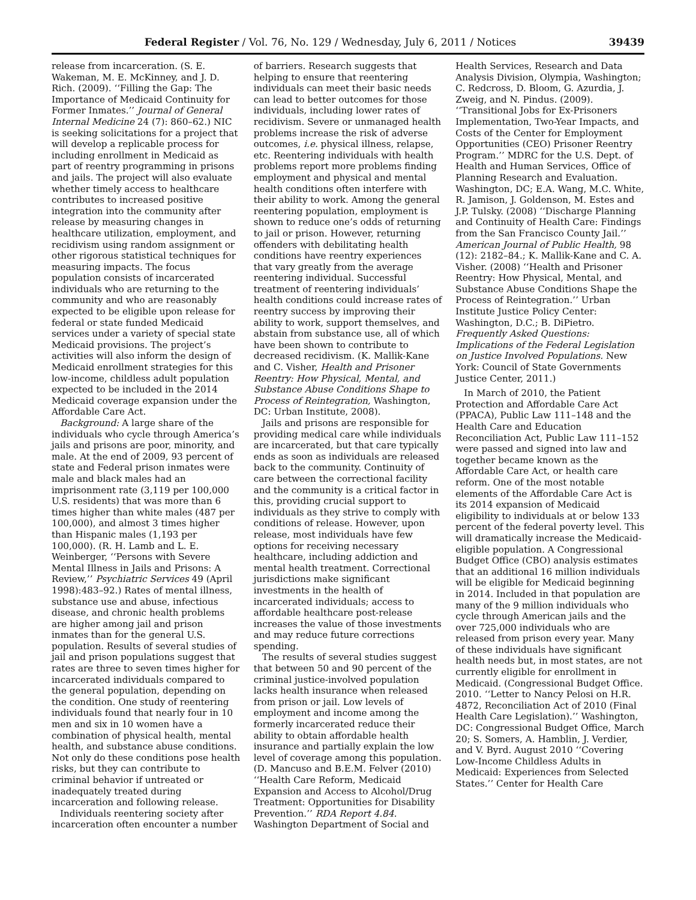Federal Register / Vol. 76, No. 129 / Wednesday, July 6, 2011 / Notices 39439
release from incarceration. (S. E. Wakeman, M. E. McKinney, and J. D. Rich. (2009). ‘‘Filling the Gap: The Importance of Medicaid Continuity for Former Inmates.’’ Journal of General Internal Medicine 24 (7): 860–62.) NIC is seeking solicitations for a project that will develop a replicable process for including enrollment in Medicaid as part of reentry programming in prisons and jails. The project will also evaluate whether timely access to healthcare contributes to increased positive integration into the community after release by measuring changes in healthcare utilization, employment, and recidivism using random assignment or other rigorous statistical techniques for measuring impacts. The focus population consists of incarcerated individuals who are returning to the community and who are reasonably expected to be eligible upon release for federal or state funded Medicaid services under a variety of special state Medicaid provisions. The project’s activities will also inform the design of Medicaid enrollment strategies for this low-income, childless adult population expected to be included in the 2014 Medicaid coverage expansion under the Affordable Care Act.
Background: A large share of the individuals who cycle through America’s jails and prisons are poor, minority, and male. At the end of 2009, 93 percent of state and Federal prison inmates were male and black males had an imprisonment rate (3,119 per 100,000 U.S. residents) that was more than 6 times higher than white males (487 per 100,000), and almost 3 times higher than Hispanic males (1,193 per 100,000). (R. H. Lamb and L. E. Weinberger, ‘‘Persons with Severe Mental Illness in Jails and Prisons: A Review,’’ Psychiatric Services 49 (April 1998):483–92.) Rates of mental illness, substance use and abuse, infectious disease, and chronic health problems are higher among jail and prison inmates than for the general U.S. population. Results of several studies of jail and prison populations suggest that rates are three to seven times higher for incarcerated individuals compared to the general population, depending on the condition. One study of reentering individuals found that nearly four in 10 men and six in 10 women have a combination of physical health, mental health, and substance abuse conditions. Not only do these conditions pose health risks, but they can contribute to criminal behavior if untreated or inadequately treated during incarceration and following release.
Individuals reentering society after incarceration often encounter a number
of barriers. Research suggests that helping to ensure that reentering individuals can meet their basic needs can lead to better outcomes for those individuals, including lower rates of recidivism. Severe or unmanaged health problems increase the risk of adverse outcomes, i.e. physical illness, relapse, etc. Reentering individuals with health problems report more problems finding employment and physical and mental health conditions often interfere with their ability to work. Among the general reentering population, employment is shown to reduce one’s odds of returning to jail or prison. However, returning offenders with debilitating health conditions have reentry experiences that vary greatly from the average reentering individual. Successful treatment of reentering individuals’ health conditions could increase rates of reentry success by improving their ability to work, support themselves, and abstain from substance use, all of which have been shown to contribute to decreased recidivism. (K. Mallik-Kane and C. Visher, Health and Prisoner Reentry: How Physical, Mental, and Substance Abuse Conditions Shape to Process of Reintegration, Washington, DC: Urban Institute, 2008).
Jails and prisons are responsible for providing medical care while individuals are incarcerated, but that care typically ends as soon as individuals are released back to the community. Continuity of care between the correctional facility and the community is a critical factor in this, providing crucial support to individuals as they strive to comply with conditions of release. However, upon release, most individuals have few options for receiving necessary healthcare, including addiction and mental health treatment. Correctional jurisdictions make significant investments in the health of incarcerated individuals; access to affordable healthcare post-release increases the value of those investments and may reduce future corrections spending.
The results of several studies suggest that between 50 and 90 percent of the criminal justice-involved population lacks health insurance when released from prison or jail. Low levels of employment and income among the formerly incarcerated reduce their ability to obtain affordable health insurance and partially explain the low level of coverage among this population. (D. Mancuso and B.E.M. Felver (2010) ‘‘Health Care Reform, Medicaid Expansion and Access to Alcohol/Drug Treatment: Opportunities for Disability Prevention.’’ RDA Report 4.84. Washington Department of Social and
Health Services, Research and Data Analysis Division, Olympia, Washington; C. Redcross, D. Bloom, G. Azurdia, J. Zweig, and N. Pindus. (2009). ‘‘Transitional Jobs for Ex-Prisoners Implementation, Two-Year Impacts, and Costs of the Center for Employment Opportunities (CEO) Prisoner Reentry Program.’’ MDRC for the U.S. Dept. of Health and Human Services, Office of Planning Research and Evaluation. Washington, DC; E.A. Wang, M.C. White, R. Jamison, J. Goldenson, M. Estes and J.P. Tulsky. (2008) ‘‘Discharge Planning and Continuity of Health Care: Findings from the San Francisco County Jail.’’ American Journal of Public Health, 98 (12): 2182–84.; K. Mallik-Kane and C. A. Visher. (2008) ‘‘Health and Prisoner Reentry: How Physical, Mental, and Substance Abuse Conditions Shape the Process of Reintegration.’’ Urban Institute Justice Policy Center: Washington, D.C.; B. DiPietro. Frequently Asked Questions: Implications of the Federal Legislation on Justice Involved Populations. New York: Council of State Governments Justice Center, 2011.)
In March of 2010, the Patient Protection and Affordable Care Act (PPACA), Public Law 111–148 and the Health Care and Education Reconciliation Act, Public Law 111–152 were passed and signed into law and together became known as the Affordable Care Act, or health care reform. One of the most notable elements of the Affordable Care Act is its 2014 expansion of Medicaid eligibility to individuals at or below 133 percent of the federal poverty level. This will dramatically increase the Medicaid-eligible population. A Congressional Budget Office (CBO) analysis estimates that an additional 16 million individuals will be eligible for Medicaid beginning in 2014. Included in that population are many of the 9 million individuals who cycle through American jails and the over 725,000 individuals who are released from prison every year. Many of these individuals have significant health needs but, in most states, are not currently eligible for enrollment in Medicaid. (Congressional Budget Office. 2010. ‘‘Letter to Nancy Pelosi on H.R. 4872, Reconciliation Act of 2010 (Final Health Care Legislation).’’ Washington, DC: Congressional Budget Office, March 20; S. Somers, A. Hamblin, J. Verdier, and V. Byrd. August 2010 ‘‘Covering Low-Income Childless Adults in Medicaid: Experiences from Selected States.’’ Center for Health Care